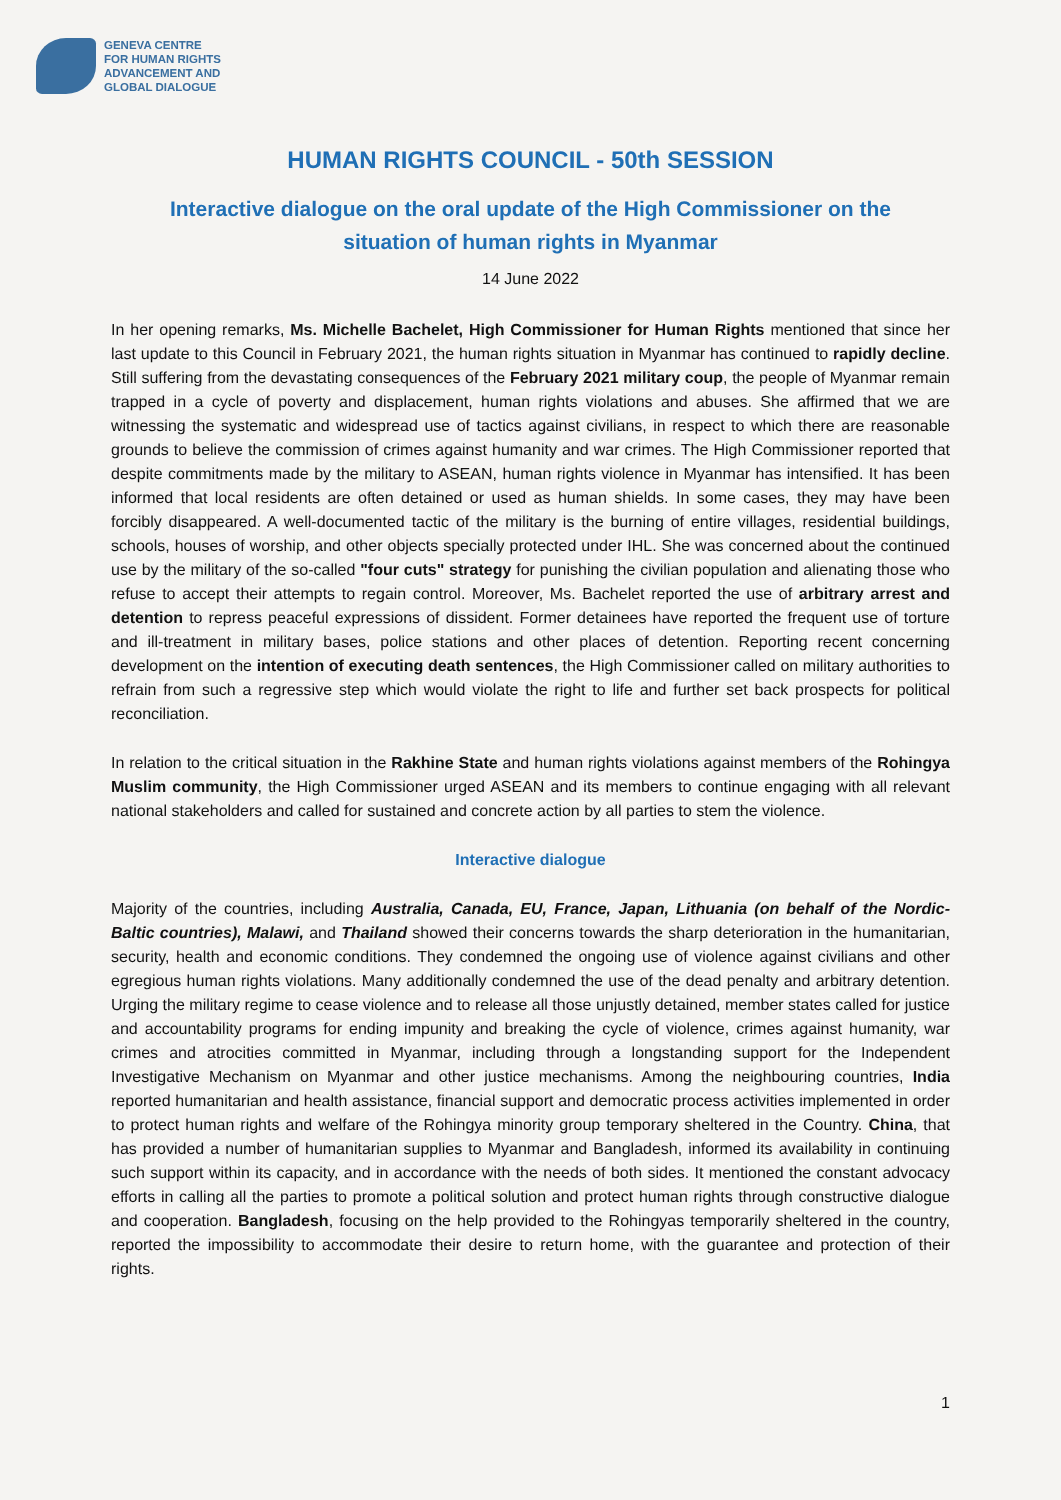GENEVA CENTRE
FOR HUMAN RIGHTS
ADVANCEMENT AND
GLOBAL DIALOGUE
HUMAN RIGHTS COUNCIL - 50th SESSION
Interactive dialogue on the oral update of the High Commissioner on the
situation of human rights in Myanmar
14 June 2022
In her opening remarks, Ms. Michelle Bachelet, High Commissioner for Human Rights mentioned that since her last update to this Council in February 2021, the human rights situation in Myanmar has continued to rapidly decline. Still suffering from the devastating consequences of the February 2021 military coup, the people of Myanmar remain trapped in a cycle of poverty and displacement, human rights violations and abuses. She affirmed that we are witnessing the systematic and widespread use of tactics against civilians, in respect to which there are reasonable grounds to believe the commission of crimes against humanity and war crimes. The High Commissioner reported that despite commitments made by the military to ASEAN, human rights violence in Myanmar has intensified. It has been informed that local residents are often detained or used as human shields. In some cases, they may have been forcibly disappeared. A well-documented tactic of the military is the burning of entire villages, residential buildings, schools, houses of worship, and other objects specially protected under IHL. She was concerned about the continued use by the military of the so-called "four cuts" strategy for punishing the civilian population and alienating those who refuse to accept their attempts to regain control. Moreover, Ms. Bachelet reported the use of arbitrary arrest and detention to repress peaceful expressions of dissident. Former detainees have reported the frequent use of torture and ill-treatment in military bases, police stations and other places of detention. Reporting recent concerning development on the intention of executing death sentences, the High Commissioner called on military authorities to refrain from such a regressive step which would violate the right to life and further set back prospects for political reconciliation.
In relation to the critical situation in the Rakhine State and human rights violations against members of the Rohingya Muslim community, the High Commissioner urged ASEAN and its members to continue engaging with all relevant national stakeholders and called for sustained and concrete action by all parties to stem the violence.
Interactive dialogue
Majority of the countries, including Australia, Canada, EU, France, Japan, Lithuania (on behalf of the Nordic-Baltic countries), Malawi, and Thailand showed their concerns towards the sharp deterioration in the humanitarian, security, health and economic conditions. They condemned the ongoing use of violence against civilians and other egregious human rights violations. Many additionally condemned the use of the dead penalty and arbitrary detention. Urging the military regime to cease violence and to release all those unjustly detained, member states called for justice and accountability programs for ending impunity and breaking the cycle of violence, crimes against humanity, war crimes and atrocities committed in Myanmar, including through a longstanding support for the Independent Investigative Mechanism on Myanmar and other justice mechanisms. Among the neighbouring countries, India reported humanitarian and health assistance, financial support and democratic process activities implemented in order to protect human rights and welfare of the Rohingya minority group temporary sheltered in the Country. China, that has provided a number of humanitarian supplies to Myanmar and Bangladesh, informed its availability in continuing such support within its capacity, and in accordance with the needs of both sides. It mentioned the constant advocacy efforts in calling all the parties to promote a political solution and protect human rights through constructive dialogue and cooperation. Bangladesh, focusing on the help provided to the Rohingyas temporarily sheltered in the country, reported the impossibility to accommodate their desire to return home, with the guarantee and protection of their rights.
1